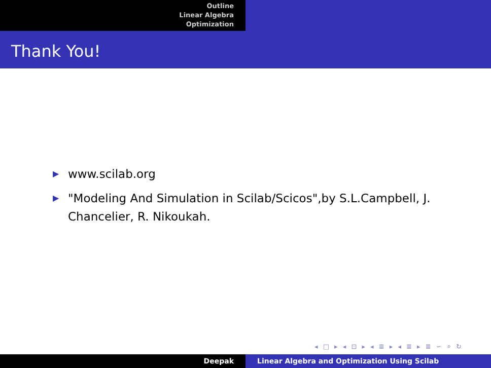Outline
Linear Algebra
Optimization
Thank You!
▶ www.scilab.org
▶ "Modeling And Simulation in Scilab/Scicos",by S.L.Campbell, J. Chancelier, R. Nikoukah.
◂ □ ▸ ◂ ⊡ ▸ ◂ ≣ ▸ ◂ ≣ ▸ ≣ ∽ ⌕ ↻
Deepak Linear Algebra and Optimization Using Scilab